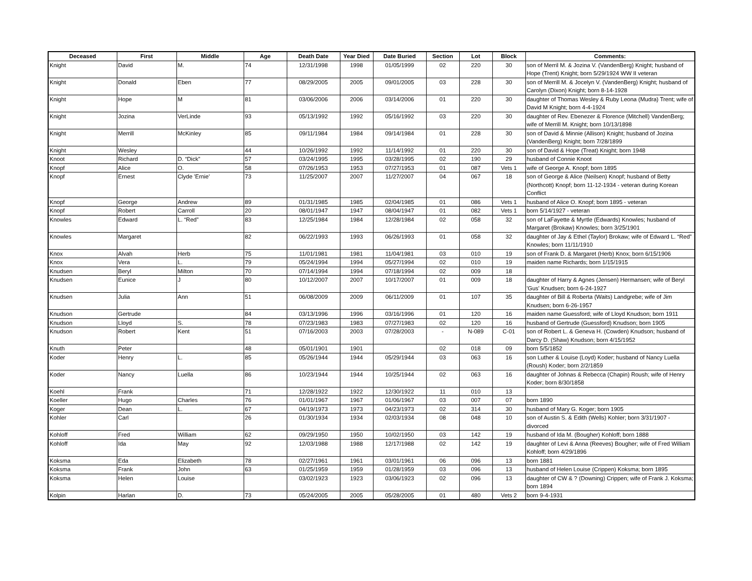| Deceased | First | Middle | Age | Death Date | Year Died | Date Buried | Section | Lot | Block | Comments: |
| --- | --- | --- | --- | --- | --- | --- | --- | --- | --- | --- |
| Knight | David | M. | 74 | 12/31/1998 | 1998 | 01/05/1999 | 02 | 220 | 30 | son of Merril M. & Jozina V. (VandenBerg) Knight; husband of Hope (Trent) Knight; born 5/29/1924 WW II veteran |
| Knight | Donald | Eben | 77 | 08/29/2005 | 2005 | 09/01/2005 | 03 | 228 | 30 | son of Merrill M. & Jocelyn V. (VandenBerg) Knight; husband of Carolyn (Dixon) Knight; born 8-14-1928 |
| Knight | Hope | M | 81 | 03/06/2006 | 2006 | 03/14/2006 | 01 | 220 | 30 | daughter of Thomas Wesley & Ruby Leona (Mudra) Trent; wife of David M Knight; born 4-4-1924 |
| Knight | Jozina | VerLinde | 93 | 05/13/1992 | 1992 | 05/16/1992 | 03 | 220 | 30 | daughter of Rev. Ebenezer & Florence (Mitchell) VandenBerg; wife of Merrill M. Knight; born 10/13/1898 |
| Knight | Merrill | McKinley | 85 | 09/11/1984 | 1984 | 09/14/1984 | 01 | 228 | 30 | son of David & Minnie (Allison) Knight; husband of Jozina (VandenBerg) Knight; born 7/28/1899 |
| Knight | Wesley | | 44 | 10/26/1992 | 1992 | 11/14/1992 | 01 | 220 | 30 | son of David & Hope (Treat) Knight; born 1948 |
| Knoot | Richard | D. “Dick” | 57 | 03/24/1995 | 1995 | 03/28/1995 | 02 | 190 | 29 | husband of Connie Knoot |
| Knopf | Alice | O. | 58 | 07/26/1953 | 1953 | 07/27/1953 | 01 | 087 | Vets 1 | wife of George A. Knopf; born 1895 |
| Knopf | Ernest | Clyde 'Ernie' | 73 | 11/25/2007 | 2007 | 11/27/2007 | 04 | 067 | 18 | son of George & Alice (Neilsen) Knopf; husband of Betty (Northcott) Knopf; born 11-12-1934 - veteran during Korean Conflict |
| Knopf | George | Andrew | 89 | 01/31/1985 | 1985 | 02/04/1985 | 01 | 086 | Vets 1 | husband of Alice O. Knopf; born 1895 - veteran |
| Knopf | Robert | Carroll | 20 | 08/01/1947 | 1947 | 08/04/1947 | 01 | 082 | Vets 1 | born 5/14/1927 - veteran |
| Knowles | Edward | L. “Red” | 83 | 12/25/1984 | 1984 | 12/28/1984 | 02 | 058 | 32 | son of LaFayette & Myrtle (Edwards) Knowles; husband of Margaret (Brokaw) Knowles; born 3/25/1901 |
| Knowles | Margaret | | 82 | 06/22/1993 | 1993 | 06/26/1993 | 01 | 058 | 32 | daughter of Jay & Ethel (Taylor) Brokaw; wife of Edward L. “Red” Knowles; born 11/11/1910 |
| Knox | Alvah | Herb | 75 | 11/01/1981 | 1981 | 11/04/1981 | 03 | 010 | 19 | son of Frank D. & Margaret (Herb) Knox; born 6/15/1906 |
| Knox | Vera | L. | 79 | 05/24/1994 | 1994 | 05/27/1994 | 02 | 010 | 19 | maiden name Richards; born 1/15/1915 |
| Knudsen | Beryl | Milton | 70 | 07/14/1994 | 1994 | 07/18/1994 | 02 | 009 | 18 | |
| Knudsen | Eunice | J | 80 | 10/12/2007 | 2007 | 10/17/2007 | 01 | 009 | 18 | daughter of Harry & Agnes (Jensen) Hermansen; wife of Beryl 'Gus' Knudsen; born 6-24-1927 |
| Knudsen | Julia | Ann | 51 | 06/08/2009 | 2009 | 06/11/2009 | 01 | 107 | 35 | daughter of Bill & Roberta (Waits) Landgrebe; wife of Jim Knudsen; born 6-26-1957 |
| Knudson | Gertrude | | 84 | 03/13/1996 | 1996 | 03/16/1996 | 01 | 120 | 16 | maiden name Guessford; wife of Lloyd Knudson; born 1911 |
| Knudson | Lloyd | S. | 78 | 07/23/1983 | 1983 | 07/27/1983 | 02 | 120 | 16 | husband of Gertrude (Guessford) Knudson; born 1905 |
| Knudson | Robert | Kent | 51 | 07/16/2003 | 2003 | 07/28/2003 | - | N-089 | C-01 | son of Robert L. & Geneva H. (Cowden) Knudson; husband of Darcy D. (Shaw) Knudson; born 4/15/1952 |
| Knuth | Peter | | 48 | 05/01/1901 | 1901 | | 02 | 018 | 09 | born 5/5/1852 |
| Koder | Henry | L. | 85 | 05/26/1944 | 1944 | 05/29/1944 | 03 | 063 | 16 | son Luther & Louise (Loyd) Koder; husband of Nancy Luella (Roush) Koder; born 2/2/1859 |
| Koder | Nancy | Luella | 86 | 10/23/1944 | 1944 | 10/25/1944 | 02 | 063 | 16 | daughter of Johnas & Rebecca (Chapin) Roush; wife of Henry Koder; born 8/30/1858 |
| Koehl | Frank | | 71 | 12/28/1922 | 1922 | 12/30/1922 | 11 | 010 | 13 | |
| Koeller | Hugo | Charles | 76 | 01/01/1967 | 1967 | 01/06/1967 | 03 | 007 | 07 | born 1890 |
| Koger | Dean | L. | 67 | 04/19/1973 | 1973 | 04/23/1973 | 02 | 314 | 30 | husband of Mary G. Koger; born 1905 |
| Kohler | Carl | | 26 | 01/30/1934 | 1934 | 02/03/1934 | 08 | 048 | 10 | son of Austin S. & Edith (Wells) Kohler; born 3/31/1907 - divorced |
| Kohloff | Fred | William | 62 | 09/29/1950 | 1950 | 10/02/1950 | 03 | 142 | 19 | husband of Ida M. (Bougher) Kohloff; born 1888 |
| Kohloff | Ida | May | 92 | 12/03/1988 | 1988 | 12/17/1988 | 02 | 142 | 19 | daughter of Levi & Anna (Reeves) Bougher; wife of Fred William Kohloff; born 4/29/1896 |
| Koksma | Eda | Elizabeth | 78 | 02/27/1961 | 1961 | 03/01/1961 | 06 | 096 | 13 | born 1881 |
| Koksma | Frank | John | 63 | 01/25/1959 | 1959 | 01/28/1959 | 03 | 096 | 13 | husband of Helen Louise (Crippen) Koksma; born 1895 |
| Koksma | Helen | Louise | | 03/02/1923 | 1923 | 03/06/1923 | 02 | 096 | 13 | daughter of CW & ? (Downing) Crippen; wife of Frank J. Koksma; born 1894 |
| Kolpin | Harlan | D. | 73 | 05/24/2005 | 2005 | 05/28/2005 | 01 | 480 | Vets 2 | born 9-4-1931 |